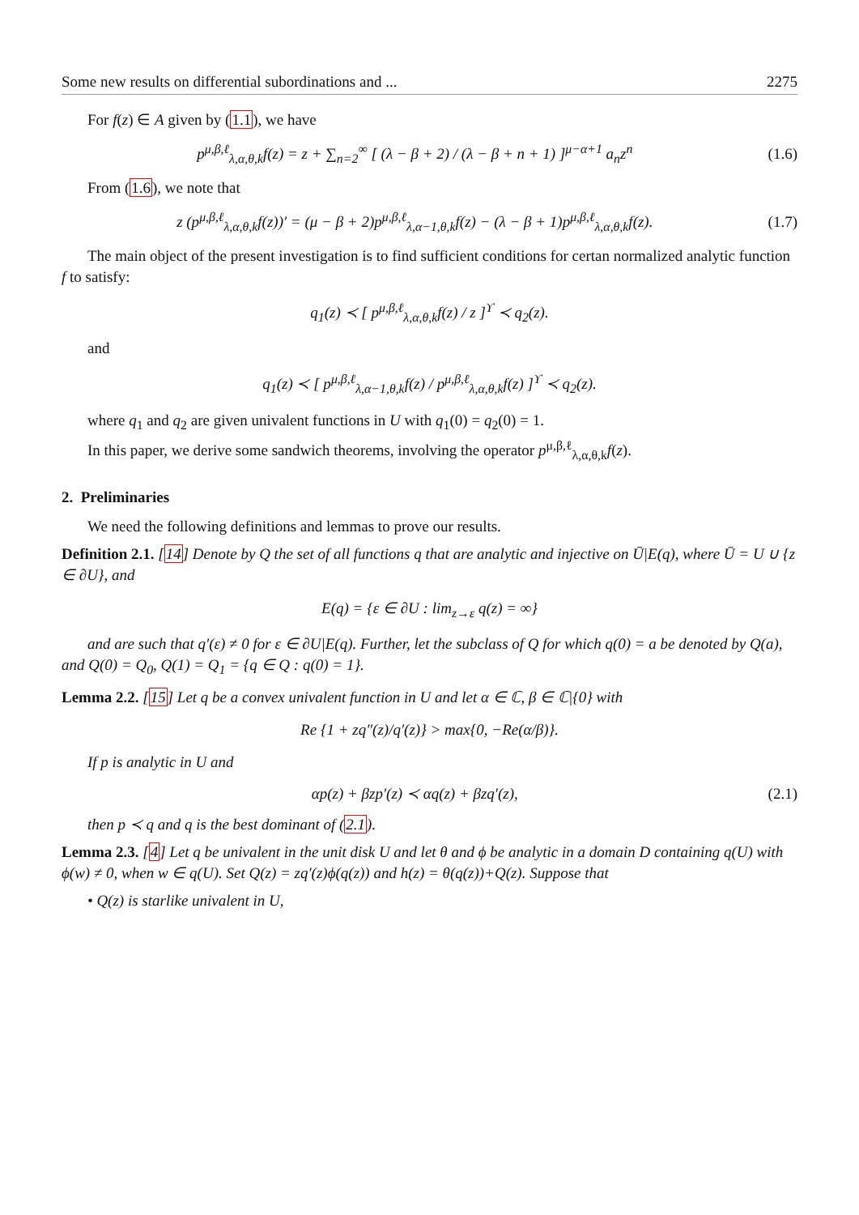Some new results on differential subordinations and ... 2275
For f(z) ∈ A given by (1.1), we have
p<sup>μ,β,ℓ</sup><sub>λ,α,θ,k</sub>f(z) = z + ∑<sub>n=2</sub><sup>∞</sup> [ (λ − β + 2) / (λ − β + n + 1) ]<sup>μ−α+1</sup> a<sub>n</sub>z<sup>n</sup> (1.6)
From (1.6), we note that
z (p<sup>μ,β,ℓ</sup><sub>λ,α,θ,k</sub>f(z))′ = (μ − β + 2)p<sup>μ,β,ℓ</sup><sub>λ,α−1,θ,k</sub>f(z) − (λ − β + 1)p<sup>μ,β,ℓ</sup><sub>λ,α,θ,k</sub>f(z). (1.7)
The main object of the present investigation is to find sufficient conditions for certan normalized analytic function f to satisfy:
q<sub>1</sub>(z) ≺ [ p<sup>μ,β,ℓ</sup><sub>λ,α,θ,k</sub>f(z) / z ]<sup>ϒ</sup> ≺ q<sub>2</sub>(z).
and
q<sub>1</sub>(z) ≺ [ p<sup>μ,β,ℓ</sup><sub>λ,α−1,θ,k</sub>f(z) / p<sup>μ,β,ℓ</sup><sub>λ,α,θ,k</sub>f(z) ]<sup>ϒ</sup> ≺ q<sub>2</sub>(z).
where q<sub>1</sub> and q<sub>2</sub> are given univalent functions in U with q<sub>1</sub>(0) = q<sub>2</sub>(0) = 1.
In this paper, we derive some sandwich theorems, involving the operator p<sup>μ,β,ℓ</sup><sub>λ,α,θ,k</sub>f(z).
2. Preliminaries
We need the following definitions and lemmas to prove our results.
Definition 2.1. [14] Denote by Q the set of all functions q that are analytic and injective on Ū|E(q), where Ū = U ∪ {z ∈ ∂U}, and
E(q) = {ε ∈ ∂U : lim<sub>z→ε</sub> q(z) = ∞}
and are such that q′(ε) ≠ 0 for ε ∈ ∂U|E(q). Further, let the subclass of Q for which q(0) = a be denoted by Q(a), and Q(0) = Q<sub>0</sub>, Q(1) = Q<sub>1</sub> = {q ∈ Q : q(0) = 1}.
Lemma 2.2. [15] Let q be a convex univalent function in U and let α ∈ ℂ, β ∈ ℂ|{0} with
Re {1 + zq″(z)/q′(z)} > max{0, −Re(α/β)}.
If p is analytic in U and
αp(z) + βzp′(z) ≺ αq(z) + βzq′(z), (2.1)
then p ≺ q and q is the best dominant of (2.1).
Lemma 2.3. [4] Let q be univalent in the unit disk U and let θ and ϕ be analytic in a domain D containing q(U) with ϕ(w) ≠ 0, when w ∈ q(U). Set Q(z) = zq′(z)ϕ(q(z)) and h(z) = θ(q(z))+Q(z). Suppose that
• Q(z) is starlike univalent in U,